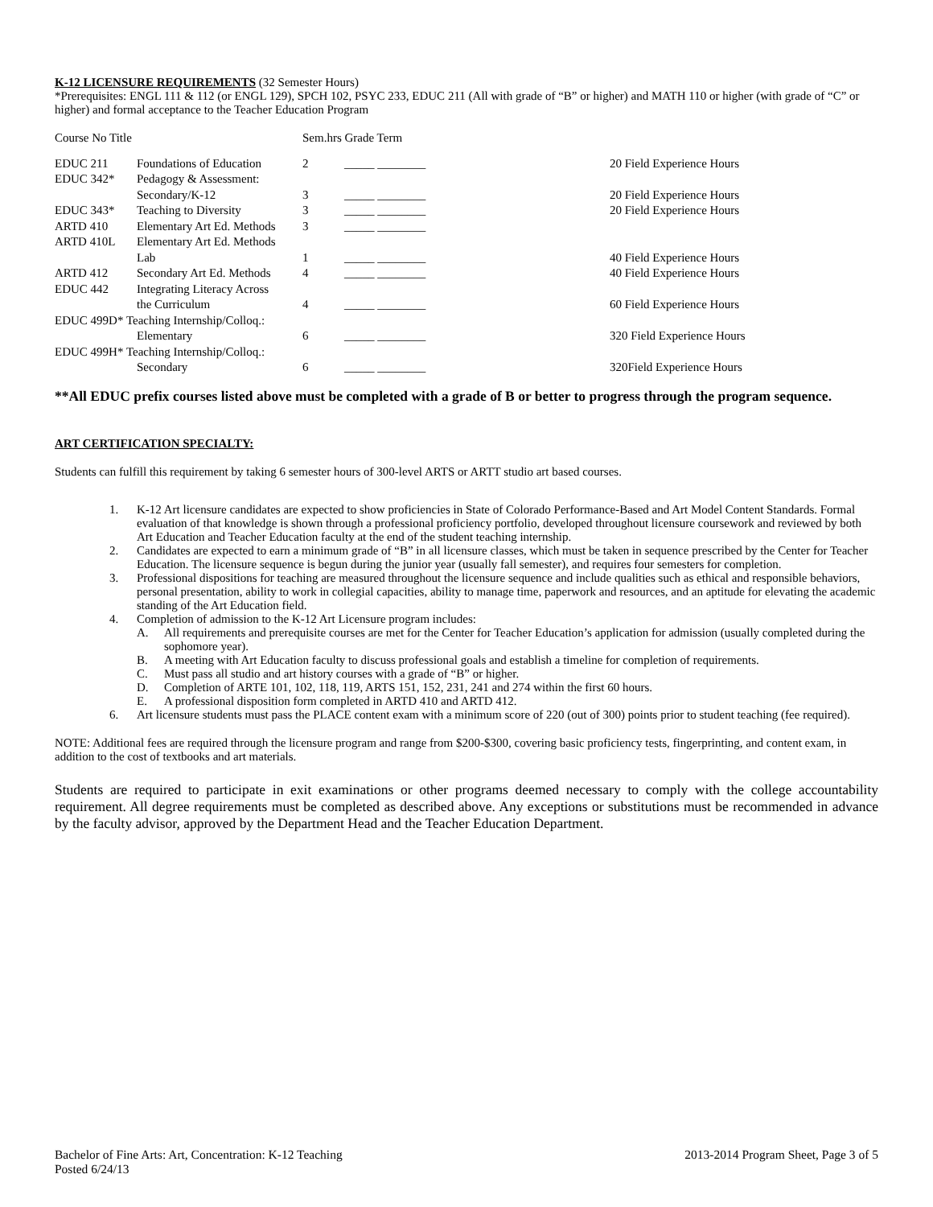K-12 LICENSURE REQUIREMENTS (32 Semester Hours)
*Prerequisites: ENGL 111 & 112 (or ENGL 129), SPCH 102, PSYC 233, EDUC 211 (All with grade of “B” or higher) and MATH 110 or higher (with grade of “C” or higher) and formal acceptance to the Teacher Education Program
| Course No Title | | Sem.hrs Grade Term | | |
| EDUC 211 | Foundations of Education | 2 | _____ ________ | 20 Field Experience Hours |
| EDUC 342* | Pedagogy & Assessment: | | | |
| | Secondary/K-12 | 3 | _____ ________ | 20 Field Experience Hours |
| EDUC 343* | Teaching to Diversity | 3 | _____ ________ | 20 Field Experience Hours |
| ARTD 410 | Elementary Art Ed. Methods | 3 | _____ ________ | |
| ARTD 410L | Elementary Art Ed. Methods | | | |
| | Lab | 1 | _____ ________ | 40 Field Experience Hours |
| ARTD 412 | Secondary Art Ed. Methods | 4 | _____ ________ | 40 Field Experience Hours |
| EDUC 442 | Integrating Literacy Across | | | |
| | the Curriculum | 4 | _____ ________ | 60 Field Experience Hours |
| EDUC 499D* Teaching Internship/Colloq.: | | | | |
| | Elementary | 6 | _____ ________ | 320 Field Experience Hours |
| EDUC 499H* Teaching Internship/Colloq.: | | | | |
| | Secondary | 6 | _____ ________ | 320Field Experience Hours |
**All EDUC prefix courses listed above must be completed with a grade of B or better to progress through the program sequence.
ART CERTIFICATION SPECIALTY:
Students can fulfill this requirement by taking 6 semester hours of 300-level ARTS or ARTT studio art based courses.
1. K-12 Art licensure candidates are expected to show proficiencies in State of Colorado Performance-Based and Art Model Content Standards. Formal evaluation of that knowledge is shown through a professional proficiency portfolio, developed throughout licensure coursework and reviewed by both Art Education and Teacher Education faculty at the end of the student teaching internship.
2. Candidates are expected to earn a minimum grade of “B” in all licensure classes, which must be taken in sequence prescribed by the Center for Teacher Education. The licensure sequence is begun during the junior year (usually fall semester), and requires four semesters for completion.
3. Professional dispositions for teaching are measured throughout the licensure sequence and include qualities such as ethical and responsible behaviors, personal presentation, ability to work in collegial capacities, ability to manage time, paperwork and resources, and an aptitude for elevating the academic standing of the Art Education field.
4. Completion of admission to the K-12 Art Licensure program includes:
A. All requirements and prerequisite courses are met for the Center for Teacher Education’s application for admission (usually completed during the sophomore year).
B. A meeting with Art Education faculty to discuss professional goals and establish a timeline for completion of requirements.
C. Must pass all studio and art history courses with a grade of “B” or higher.
D. Completion of ARTE 101, 102, 118, 119, ARTS 151, 152, 231, 241 and 274 within the first 60 hours.
E. A professional disposition form completed in ARTD 410 and ARTD 412.
6. Art licensure students must pass the PLACE content exam with a minimum score of 220 (out of 300) points prior to student teaching (fee required).
NOTE: Additional fees are required through the licensure program and range from $200-$300, covering basic proficiency tests, fingerprinting, and content exam, in addition to the cost of textbooks and art materials.
Students are required to participate in exit examinations or other programs deemed necessary to comply with the college accountability requirement. All degree requirements must be completed as described above. Any exceptions or substitutions must be recommended in advance by the faculty advisor, approved by the Department Head and the Teacher Education Department.
Bachelor of Fine Arts: Art, Concentration: K-12 Teaching
Posted 6/24/13
2013-2014 Program Sheet, Page 3 of 5